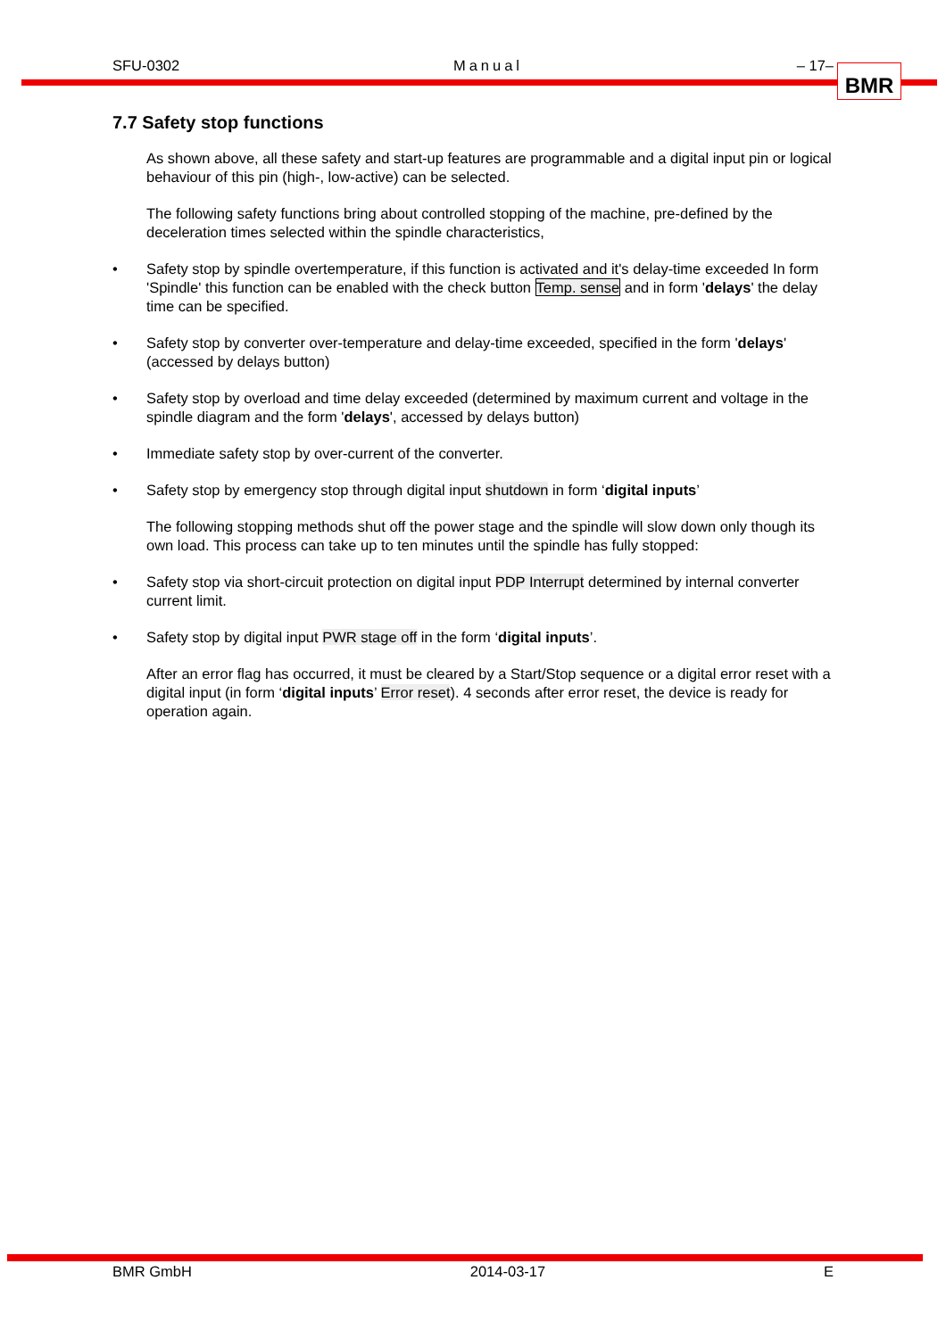SFU-0302 Manual – 17– BMR
7.7 Safety stop functions
As shown above, all these safety and start-up features are programmable and a digital input pin or logical behaviour of this pin (high-, low-active) can be selected.
The following safety functions bring about controlled stopping of the machine, pre-defined by the deceleration times selected within the spindle characteristics,
• Safety stop by spindle overtemperature, if this function is activated and it's delay-time exceeded In form 'Spindle' this function can be enabled with the check button Temp. sense and in form 'delays' the delay time can be specified.
• Safety stop by converter over-temperature and delay-time exceeded, specified in the form 'delays' (accessed by delays button)
• Safety stop by overload and time delay exceeded (determined by maximum current and voltage in the spindle diagram and the form 'delays', accessed by delays button)
• Immediate safety stop by over-current of the converter.
• Safety stop by emergency stop through digital input shutdown in form ‘digital inputs’
The following stopping methods shut off the power stage and the spindle will slow down only though its own load. This process can take up to ten minutes until the spindle has fully stopped:
• Safety stop via short-circuit protection on digital input PDP Interrupt determined by internal converter current limit.
• Safety stop by digital input PWR stage off in the form ‘digital inputs’.
After an error flag has occurred, it must be cleared by a Start/Stop sequence or a digital error reset with a digital input (in form ‘digital inputs’ Error reset). 4 seconds after error reset, the device is ready for operation again.
BMR GmbH 2014-03-17 E